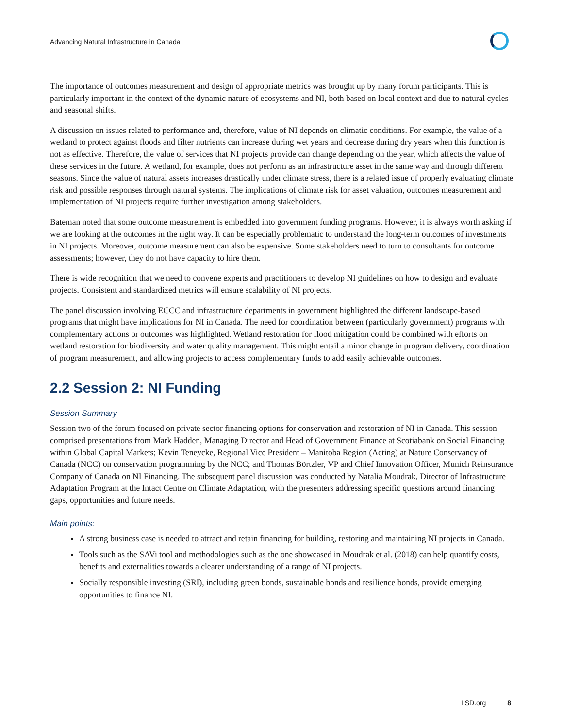Advancing Natural Infrastructure in Canada
The importance of outcomes measurement and design of appropriate metrics was brought up by many forum participants. This is particularly important in the context of the dynamic nature of ecosystems and NI, both based on local context and due to natural cycles and seasonal shifts.
A discussion on issues related to performance and, therefore, value of NI depends on climatic conditions. For example, the value of a wetland to protect against floods and filter nutrients can increase during wet years and decrease during dry years when this function is not as effective. Therefore, the value of services that NI projects provide can change depending on the year, which affects the value of these services in the future. A wetland, for example, does not perform as an infrastructure asset in the same way and through different seasons. Since the value of natural assets increases drastically under climate stress, there is a related issue of properly evaluating climate risk and possible responses through natural systems. The implications of climate risk for asset valuation, outcomes measurement and implementation of NI projects require further investigation among stakeholders.
Bateman noted that some outcome measurement is embedded into government funding programs. However, it is always worth asking if we are looking at the outcomes in the right way. It can be especially problematic to understand the long-term outcomes of investments in NI projects. Moreover, outcome measurement can also be expensive. Some stakeholders need to turn to consultants for outcome assessments; however, they do not have capacity to hire them.
There is wide recognition that we need to convene experts and practitioners to develop NI guidelines on how to design and evaluate projects. Consistent and standardized metrics will ensure scalability of NI projects.
The panel discussion involving ECCC and infrastructure departments in government highlighted the different landscape-based programs that might have implications for NI in Canada. The need for coordination between (particularly government) programs with complementary actions or outcomes was highlighted. Wetland restoration for flood mitigation could be combined with efforts on wetland restoration for biodiversity and water quality management. This might entail a minor change in program delivery, coordination of program measurement, and allowing projects to access complementary funds to add easily achievable outcomes.
2.2 Session 2: NI Funding
Session Summary
Session two of the forum focused on private sector financing options for conservation and restoration of NI in Canada. This session comprised presentations from Mark Hadden, Managing Director and Head of Government Finance at Scotiabank on Social Financing within Global Capital Markets; Kevin Teneycke, Regional Vice President – Manitoba Region (Acting) at Nature Conservancy of Canada (NCC) on conservation programming by the NCC; and Thomas Börtzler, VP and Chief Innovation Officer, Munich Reinsurance Company of Canada on NI Financing. The subsequent panel discussion was conducted by Natalia Moudrak, Director of Infrastructure Adaptation Program at the Intact Centre on Climate Adaptation, with the presenters addressing specific questions around financing gaps, opportunities and future needs.
Main points:
A strong business case is needed to attract and retain financing for building, restoring and maintaining NI projects in Canada.
Tools such as the SAVi tool and methodologies such as the one showcased in Moudrak et al. (2018) can help quantify costs, benefits and externalities towards a clearer understanding of a range of NI projects.
Socially responsible investing (SRI), including green bonds, sustainable bonds and resilience bonds, provide emerging opportunities to finance NI.
IISD.org 8